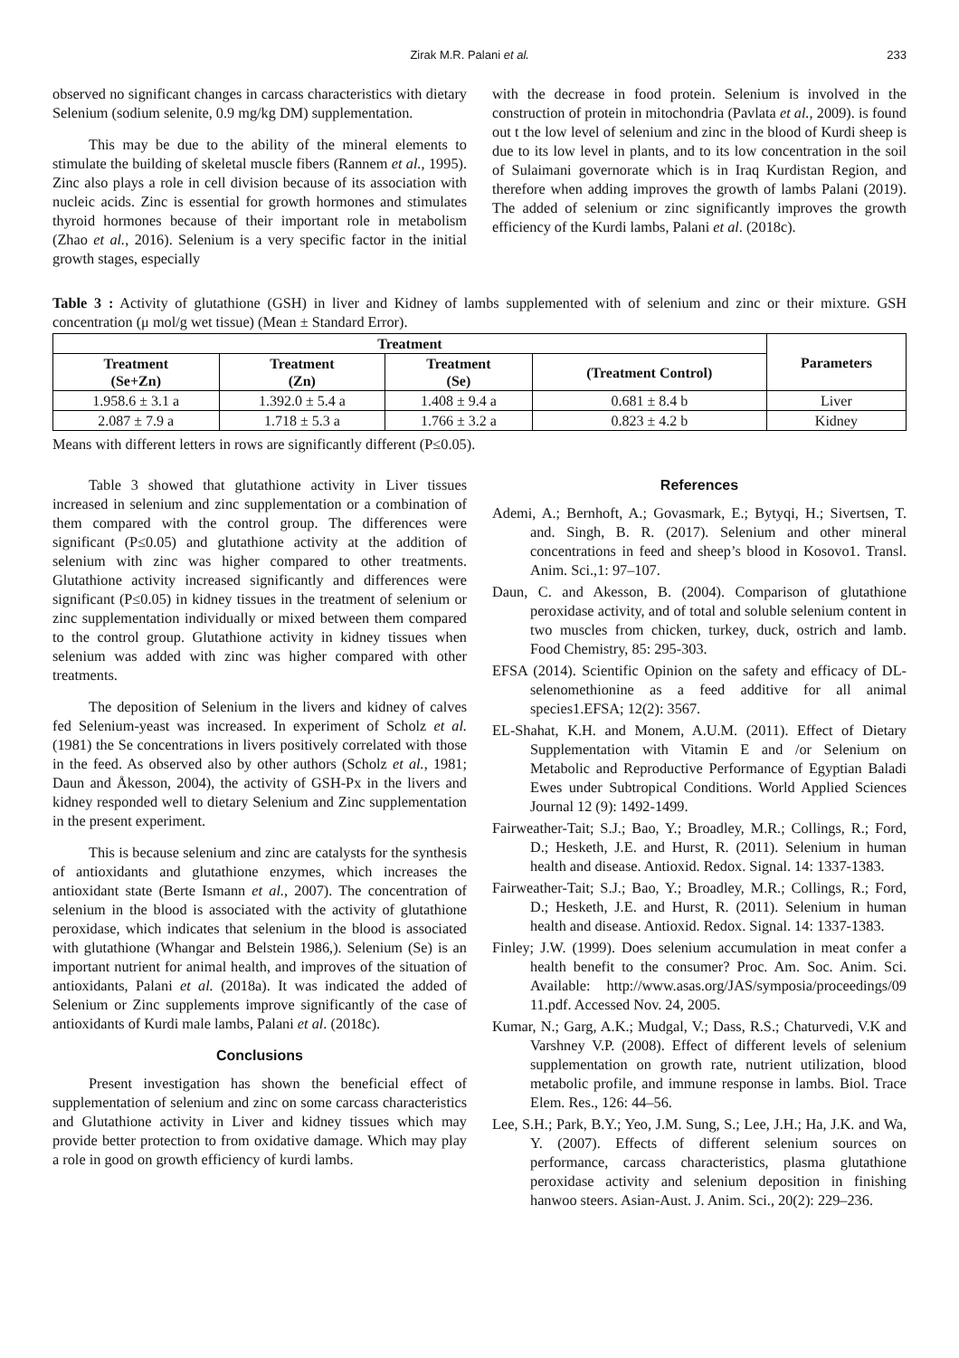Zirak M.R. Palani et al. 233
observed no significant changes in carcass characteristics with dietary Selenium (sodium selenite, 0.9 mg/kg DM) supplementation.
This may be due to the ability of the mineral elements to stimulate the building of skeletal muscle fibers (Rannem et al., 1995). Zinc also plays a role in cell division because of its association with nucleic acids. Zinc is essential for growth hormones and stimulates thyroid hormones because of their important role in metabolism (Zhao et al., 2016). Selenium is a very specific factor in the initial growth stages, especially
with the decrease in food protein. Selenium is involved in the construction of protein in mitochondria (Pavlata et al., 2009). is found out t the low level of selenium and zinc in the blood of Kurdi sheep is due to its low level in plants, and to its low concentration in the soil of Sulaimani governorate which is in Iraq Kurdistan Region, and therefore when adding improves the growth of lambs Palani (2019). The added of selenium or zinc significantly improves the growth efficiency of the Kurdi lambs, Palani et al. (2018c).
Table 3 : Activity of glutathione (GSH) in liver and Kidney of lambs supplemented with of selenium and zinc or their mixture. GSH concentration (μ mol/g wet tissue) (Mean ± Standard Error).
| Treatment | | | | Parameters |
| --- | --- | --- | --- | --- |
| Treatment (Se+Zn) | Treatment (Zn) | Treatment (Se) | (Treatment Control) | |
| 1.958.6 ± 3.1 a | 1.392.0 ± 5.4 a | 1.408 ± 9.4 a | 0.681 ± 8.4 b | Liver |
| 2.087 ± 7.9 a | 1.718 ± 5.3 a | 1.766 ± 3.2 a | 0.823 ± 4.2 b | Kidney |
Means with different letters in rows are significantly different (P≤0.05).
Table 3 showed that glutathione activity in Liver tissues increased in selenium and zinc supplementation or a combination of them compared with the control group. The differences were significant (P≤0.05) and glutathione activity at the addition of selenium with zinc was higher compared to other treatments. Glutathione activity increased significantly and differences were significant (P≤0.05) in kidney tissues in the treatment of selenium or zinc supplementation individually or mixed between them compared to the control group. Glutathione activity in kidney tissues when selenium was added with zinc was higher compared with other treatments.
The deposition of Selenium in the livers and kidney of calves fed Selenium-yeast was increased. In experiment of Scholz et al. (1981) the Se concentrations in livers positively correlated with those in the feed. As observed also by other authors (Scholz et al., 1981; Daun and Åkesson, 2004), the activity of GSH-Px in the livers and kidney responded well to dietary Selenium and Zinc supplementation in the present experiment.
This is because selenium and zinc are catalysts for the synthesis of antioxidants and glutathione enzymes, which increases the antioxidant state (Berte Ismann et al., 2007). The concentration of selenium in the blood is associated with the activity of glutathione peroxidase, which indicates that selenium in the blood is associated with glutathione (Whangar and Belstein 1986,). Selenium (Se) is an important nutrient for animal health, and improves of the situation of antioxidants, Palani et al. (2018a). It was indicated the added of Selenium or Zinc supplements improve significantly of the case of antioxidants of Kurdi male lambs, Palani et al. (2018c).
Conclusions
Present investigation has shown the beneficial effect of supplementation of selenium and zinc on some carcass characteristics and Glutathione activity in Liver and kidney tissues which may provide better protection to from oxidative damage. Which may play a role in good on growth efficiency of kurdi lambs.
References
Ademi, A.; Bernhoft, A.; Govasmark, E.; Bytyqi, H.; Sivertsen, T. and. Singh, B. R. (2017). Selenium and other mineral concentrations in feed and sheep’s blood in Kosovo1. Transl. Anim. Sci.,1: 97–107.
Daun, C. and Akesson, B. (2004). Comparison of glutathione peroxidase activity, and of total and soluble selenium content in two muscles from chicken, turkey, duck, ostrich and lamb. Food Chemistry, 85: 295-303.
EFSA (2014). Scientific Opinion on the safety and efficacy of DL-selenomethionine as a feed additive for all animal species1.EFSA; 12(2): 3567.
EL-Shahat, K.H. and Monem, A.U.M. (2011). Effect of Dietary Supplementation with Vitamin E and /or Selenium on Metabolic and Reproductive Performance of Egyptian Baladi Ewes under Subtropical Conditions. World Applied Sciences Journal 12 (9): 1492-1499.
Fairweather-Tait; S.J.; Bao, Y.; Broadley, M.R.; Collings, R.; Ford, D.; Hesketh, J.E. and Hurst, R. (2011). Selenium in human health and disease. Antioxid. Redox. Signal. 14: 1337-1383.
Fairweather-Tait; S.J.; Bao, Y.; Broadley, M.R.; Collings, R.; Ford, D.; Hesketh, J.E. and Hurst, R. (2011). Selenium in human health and disease. Antioxid. Redox. Signal. 14: 1337-1383.
Finley; J.W. (1999). Does selenium accumulation in meat confer a health benefit to the consumer? Proc. Am. Soc. Anim. Sci. Available: http://www.asas.org/JAS/symposia/proceedings/09 11.pdf. Accessed Nov. 24, 2005.
Kumar, N.; Garg, A.K.; Mudgal, V.; Dass, R.S.; Chaturvedi, V.K and Varshney V.P. (2008). Effect of different levels of selenium supplementation on growth rate, nutrient utilization, blood metabolic profile, and immune response in lambs. Biol. Trace Elem. Res., 126: 44–56.
Lee, S.H.; Park, B.Y.; Yeo, J.M. Sung, S.; Lee, J.H.; Ha, J.K. and Wa, Y. (2007). Effects of different selenium sources on performance, carcass characteristics, plasma glutathione peroxidase activity and selenium deposition in finishing hanwoo steers. Asian-Aust. J. Anim. Sci., 20(2): 229–236.